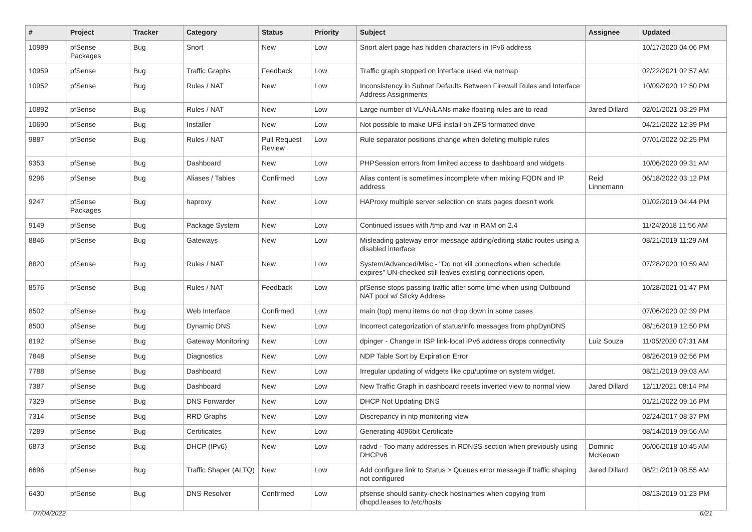| # | Project | Tracker | Category | Status | Priority | Subject | Assignee | Updated |
| --- | --- | --- | --- | --- | --- | --- | --- | --- |
| 10989 | pfSense Packages | Bug | Snort | New | Low | Snort alert page has hidden characters in IPv6 address | | 10/17/2020 04:06 PM |
| 10959 | pfSense | Bug | Traffic Graphs | Feedback | Low | Traffic graph stopped on interface used via netmap | | 02/22/2021 02:57 AM |
| 10952 | pfSense | Bug | Rules / NAT | New | Low | Inconsistency in Subnet Defaults Between Firewall Rules and Interface Address Assignments | | 10/09/2020 12:50 PM |
| 10892 | pfSense | Bug | Rules / NAT | New | Low | Large number of VLAN/LANs make floating rules are to read | Jared Dillard | 02/01/2021 03:29 PM |
| 10690 | pfSense | Bug | Installer | New | Low | Not possible to make UFS install on ZFS formatted drive | | 04/21/2022 12:39 PM |
| 9887 | pfSense | Bug | Rules / NAT | Pull Request Review | Low | Rule separator positions change when deleting multiple rules | | 07/01/2022 02:25 PM |
| 9353 | pfSense | Bug | Dashboard | New | Low | PHPSession errors from limited access to dashboard and widgets | | 10/06/2020 09:31 AM |
| 9296 | pfSense | Bug | Aliases / Tables | Confirmed | Low | Alias content is sometimes incomplete when mixing FQDN and IP address | Reid Linnemann | 06/18/2022 03:12 PM |
| 9247 | pfSense Packages | Bug | haproxy | New | Low | HAProxy multiple server selection on stats pages doesn't work | | 01/02/2019 04:44 PM |
| 9149 | pfSense | Bug | Package System | New | Low | Continued issues with /tmp and /var in RAM on 2.4 | | 11/24/2018 11:56 AM |
| 8846 | pfSense | Bug | Gateways | New | Low | Misleading gateway error message adding/editing static routes using a disabled interface | | 08/21/2019 11:29 AM |
| 8820 | pfSense | Bug | Rules / NAT | New | Low | System/Advanced/Misc - "Do not kill connections when schedule expires" UN-checked still leaves existing connections open. | | 07/28/2020 10:59 AM |
| 8576 | pfSense | Bug | Rules / NAT | Feedback | Low | pfSense stops passing traffic after some time when using Outbound NAT pool w/ Sticky Address | | 10/28/2021 01:47 PM |
| 8502 | pfSense | Bug | Web Interface | Confirmed | Low | main (top) menu items do not drop down in some cases | | 07/06/2020 02:39 PM |
| 8500 | pfSense | Bug | Dynamic DNS | New | Low | Incorrect categorization of status/info messages from phpDynDNS | | 08/16/2019 12:50 PM |
| 8192 | pfSense | Bug | Gateway Monitoring | New | Low | dpinger - Change in ISP link-local IPv6 address drops connectivity | Luiz Souza | 11/05/2020 07:31 AM |
| 7848 | pfSense | Bug | Diagnostics | New | Low | NDP Table Sort by Expiration Error | | 08/26/2019 02:56 PM |
| 7788 | pfSense | Bug | Dashboard | New | Low | Irregular updating of widgets like cpu/uptime on system widget. | | 08/21/2019 09:03 AM |
| 7387 | pfSense | Bug | Dashboard | New | Low | New Traffic Graph in dashboard resets inverted view to normal view | Jared Dillard | 12/11/2021 08:14 PM |
| 7329 | pfSense | Bug | DNS Forwarder | New | Low | DHCP Not Updating DNS | | 01/21/2022 09:16 PM |
| 7314 | pfSense | Bug | RRD Graphs | New | Low | Discrepancy in ntp monitoring view | | 02/24/2017 08:37 PM |
| 7289 | pfSense | Bug | Certificates | New | Low | Generating 4096bit Certificate | | 08/14/2019 09:56 AM |
| 6873 | pfSense | Bug | DHCP (IPv6) | New | Low | radvd - Too many addresses in RDNSS section when previously using DHCPv6 | Dominic McKeown | 06/06/2018 10:45 AM |
| 6696 | pfSense | Bug | Traffic Shaper (ALTQ) | New | Low | Add configure link to Status > Queues error message if traffic shaping not configured | Jared Dillard | 08/21/2019 08:55 AM |
| 6430 | pfSense | Bug | DNS Resolver | Confirmed | Low | pfsense should sanity-check hostnames when copying from dhcpd.leases to /etc/hosts | | 08/13/2019 01:23 PM |
07/04/2022 6/21